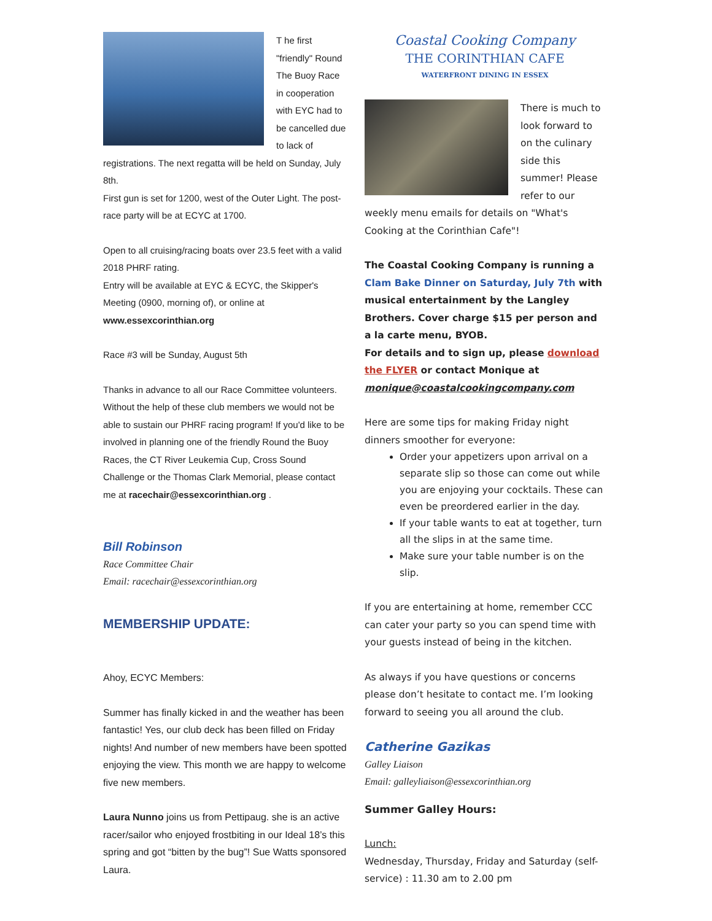T he first "friendly" Round The Buoy Race in cooperation with EYC had to be cancelled due to lack of registrations. The next regatta will be held on Sunday, July 8th.
First gun is set for 1200, west of the Outer Light. The post-race party will be at ECYC at 1700.
Open to all cruising/racing boats over 23.5 feet with a valid 2018 PHRF rating.
Entry will be available at EYC & ECYC, the Skipper's Meeting (0900, morning of), or online at www.essexcorinthian.org
Race #3 will be Sunday, August 5th
Thanks in advance to all our Race Committee volunteers. Without the help of these club members we would not be able to sustain our PHRF racing program! If you'd like to be involved in planning one of the friendly Round the Buoy Races, the CT River Leukemia Cup, Cross Sound Challenge or the Thomas Clark Memorial, please contact me at racechair@essexcorinthian.org .
Bill Robinson
Race Committee Chair
Email: racechair@essexcorinthian.org
MEMBERSHIP UPDATE:
Ahoy, ECYC Members:
Summer has finally kicked in and the weather has been fantastic! Yes, our club deck has been filled on Friday nights! And number of new members have been spotted enjoying the view. This month we are happy to welcome five new members.
Laura Nunno joins us from Pettipaug. she is an active racer/sailor who enjoyed frostbiting in our Ideal 18’s this spring and got “bitten by the bug”! Sue Watts sponsored Laura.
Coastal Cooking Company
THE CORINTHIAN CAFE
WATERFRONT DINING IN ESSEX
There is much to look forward to on the culinary side this summer! Please refer to our weekly menu emails for details on "What's Cooking at the Corinthian Cafe"!
The Coastal Cooking Company is running a Clam Bake Dinner on Saturday, July 7th with musical entertainment by the Langley Brothers. Cover charge $15 per person and a la carte menu, BYOB.
For details and to sign up, please download the FLYER or contact Monique at monique@coastalcookingcompany.com
Here are some tips for making Friday night dinners smoother for everyone:
Order your appetizers upon arrival on a separate slip so those can come out while you are enjoying your cocktails. These can even be preordered earlier in the day.
If your table wants to eat at together, turn all the slips in at the same time.
Make sure your table number is on the slip.
If you are entertaining at home, remember CCC can cater your party so you can spend time with your guests instead of being in the kitchen.
As always if you have questions or concerns please don’t hesitate to contact me. I’m looking forward to seeing you all around the club.
Catherine Gazikas
Galley Liaison
Email: galleyliaison@essexcorinthian.org
Summer Galley Hours:
Lunch:
Wednesday, Thursday, Friday and Saturday (self-service) : 11.30 am to 2.00 pm